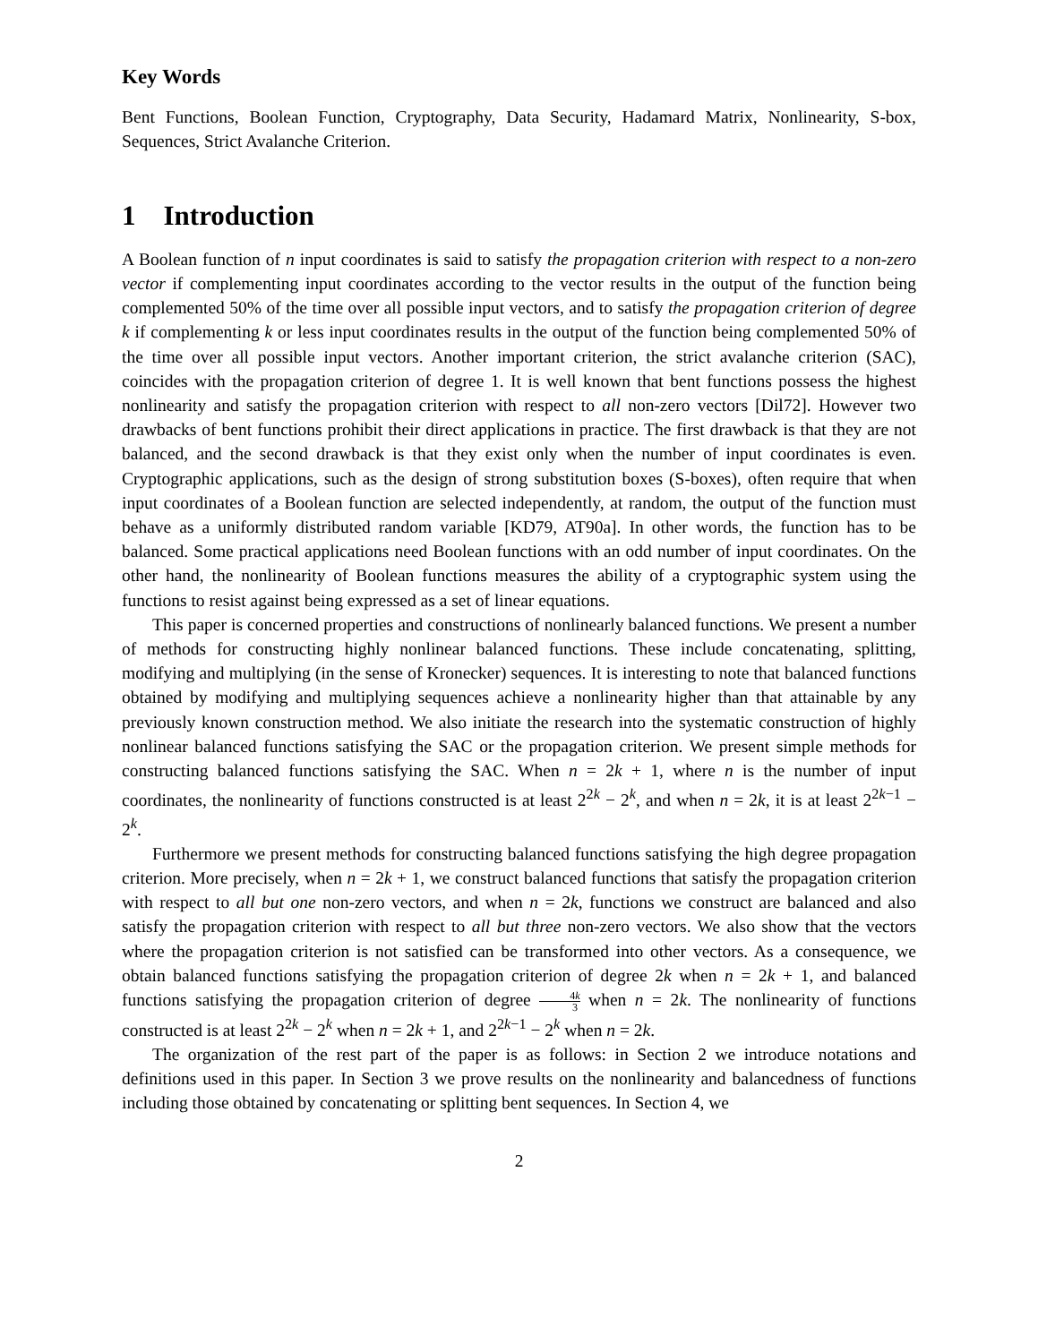Key Words
Bent Functions, Boolean Function, Cryptography, Data Security, Hadamard Matrix, Nonlinearity, S-box, Sequences, Strict Avalanche Criterion.
1 Introduction
A Boolean function of n input coordinates is said to satisfy the propagation criterion with respect to a non-zero vector if complementing input coordinates according to the vector results in the output of the function being complemented 50% of the time over all possible input vectors, and to satisfy the propagation criterion of degree k if complementing k or less input coordinates results in the output of the function being complemented 50% of the time over all possible input vectors. Another important criterion, the strict avalanche criterion (SAC), coincides with the propagation criterion of degree 1. It is well known that bent functions possess the highest nonlinearity and satisfy the propagation criterion with respect to all non-zero vectors [Dil72]. However two drawbacks of bent functions prohibit their direct applications in practice. The first drawback is that they are not balanced, and the second drawback is that they exist only when the number of input coordinates is even. Cryptographic applications, such as the design of strong substitution boxes (S-boxes), often require that when input coordinates of a Boolean function are selected independently, at random, the output of the function must behave as a uniformly distributed random variable [KD79, AT90a]. In other words, the function has to be balanced. Some practical applications need Boolean functions with an odd number of input coordinates. On the other hand, the nonlinearity of Boolean functions measures the ability of a cryptographic system using the functions to resist against being expressed as a set of linear equations.
This paper is concerned properties and constructions of nonlinearly balanced functions. We present a number of methods for constructing highly nonlinear balanced functions. These include concatenating, splitting, modifying and multiplying (in the sense of Kronecker) sequences. It is interesting to note that balanced functions obtained by modifying and multiplying sequences achieve a nonlinearity higher than that attainable by any previously known construction method. We also initiate the research into the systematic construction of highly nonlinear balanced functions satisfying the SAC or the propagation criterion. We present simple methods for constructing balanced functions satisfying the SAC. When n = 2k + 1, where n is the number of input coordinates, the nonlinearity of functions constructed is at least 2<sup>2k</sup> − 2<sup>k</sup>, and when n = 2k, it is at least 2<sup>2k−1</sup> − 2<sup>k</sup>.
Furthermore we present methods for constructing balanced functions satisfying the high degree propagation criterion. More precisely, when n = 2k + 1, we construct balanced functions that satisfy the propagation criterion with respect to all but one non-zero vectors, and when n = 2k, functions we construct are balanced and also satisfy the propagation criterion with respect to all but three non-zero vectors. We also show that the vectors where the propagation criterion is not satisfied can be transformed into other vectors. As a consequence, we obtain balanced functions satisfying the propagation criterion of degree 2k when n = 2k + 1, and balanced functions satisfying the propagation criterion of degree 4k 3 when n = 2k. The nonlinearity of functions constructed is at least 2<sup>2k</sup> − 2<sup>k</sup> when n = 2k + 1, and 2<sup>2k−1</sup> − 2<sup>k</sup> when n = 2k.
The organization of the rest part of the paper is as follows: in Section 2 we introduce notations and definitions used in this paper. In Section 3 we prove results on the nonlinearity and balancedness of functions including those obtained by concatenating or splitting bent sequences. In Section 4, we
2